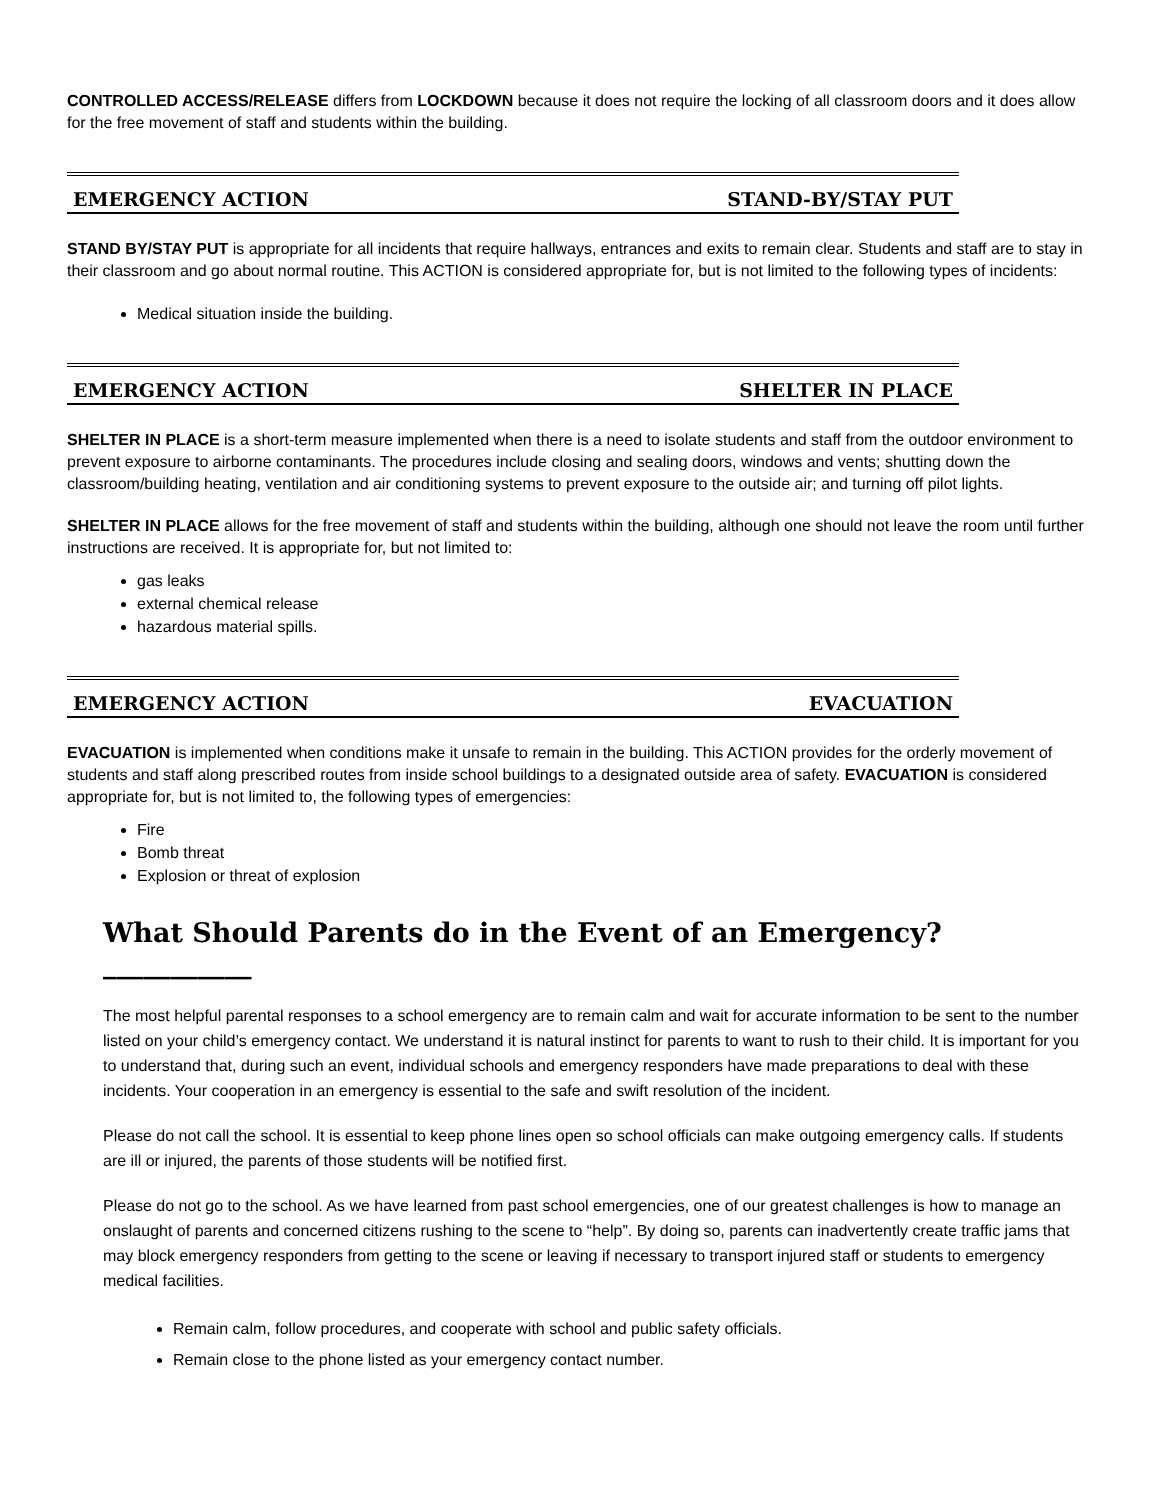CONTROLLED ACCESS/RELEASE differs from LOCKDOWN because it does not require the locking of all classroom doors and it does allow for the free movement of staff and students within the building.
EMERGENCY ACTION STAND-BY/STAY PUT
STAND BY/STAY PUT is appropriate for all incidents that require hallways, entrances and exits to remain clear. Students and staff are to stay in their classroom and go about normal routine. This ACTION is considered appropriate for, but is not limited to the following types of incidents:
Medical situation inside the building.
EMERGENCY ACTION SHELTER IN PLACE
SHELTER IN PLACE is a short-term measure implemented when there is a need to isolate students and staff from the outdoor environment to prevent exposure to airborne contaminants. The procedures include closing and sealing doors, windows and vents; shutting down the classroom/building heating, ventilation and air conditioning systems to prevent exposure to the outside air; and turning off pilot lights.
SHELTER IN PLACE allows for the free movement of staff and students within the building, although one should not leave the room until further instructions are received. It is appropriate for, but not limited to:
gas leaks
external chemical release
hazardous material spills.
EMERGENCY ACTION EVACUATION
EVACUATION is implemented when conditions make it unsafe to remain in the building. This ACTION provides for the orderly movement of students and staff along prescribed routes from inside school buildings to a designated outside area of safety. EVACUATION is considered appropriate for, but is not limited to, the following types of emergencies:
Fire
Bomb threat
Explosion or threat of explosion
What Should Parents do in the Event of an Emergency?___________
The most helpful parental responses to a school emergency are to remain calm and wait for accurate information to be sent to the number listed on your child’s emergency contact. We understand it is natural instinct for parents to want to rush to their child. It is important for you to understand that, during such an event, individual schools and emergency responders have made preparations to deal with these incidents. Your cooperation in an emergency is essential to the safe and swift resolution of the incident.
Please do not call the school. It is essential to keep phone lines open so school officials can make outgoing emergency calls. If students are ill or injured, the parents of those students will be notified first.
Please do not go to the school. As we have learned from past school emergencies, one of our greatest challenges is how to manage an onslaught of parents and concerned citizens rushing to the scene to “help”. By doing so, parents can inadvertently create traffic jams that may block emergency responders from getting to the scene or leaving if necessary to transport injured staff or students to emergency medical facilities.
Remain calm, follow procedures, and cooperate with school and public safety officials.
Remain close to the phone listed as your emergency contact number.